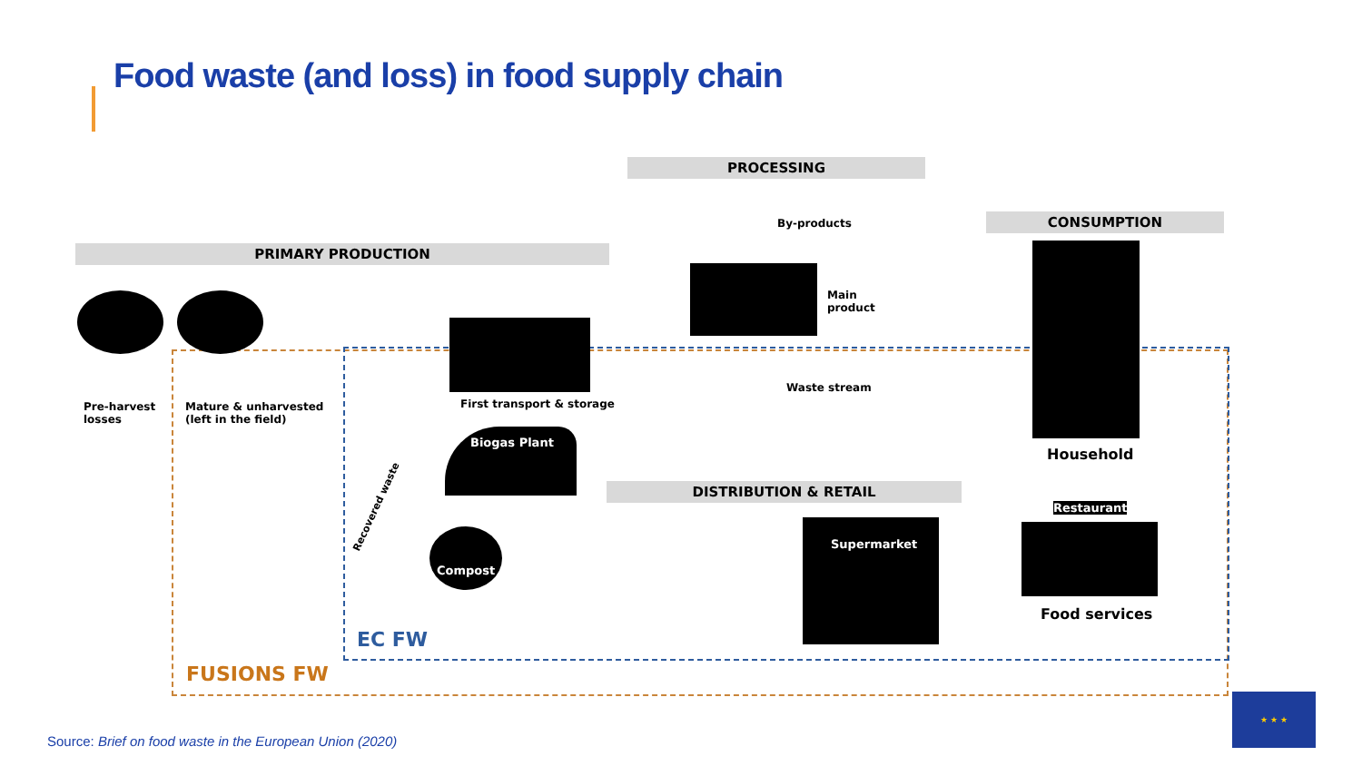Food waste (and loss) in food supply chain
PRIMARY PRODUCTION
PROCESSING
CONSUMPTION
DISTRIBUTION & RETAIL
Pre-harvest
losses
Mature & unharvested
(left in the field)
First transport & storage
Biogas Plant
By-products
Main
product
Waste stream
Household
Restaurant
Food services
Supermarket
Compost
Recovered waste
EC FW
FUSIONS FW
★ ★ ★
Source: Brief on food waste in the European Union (2020)